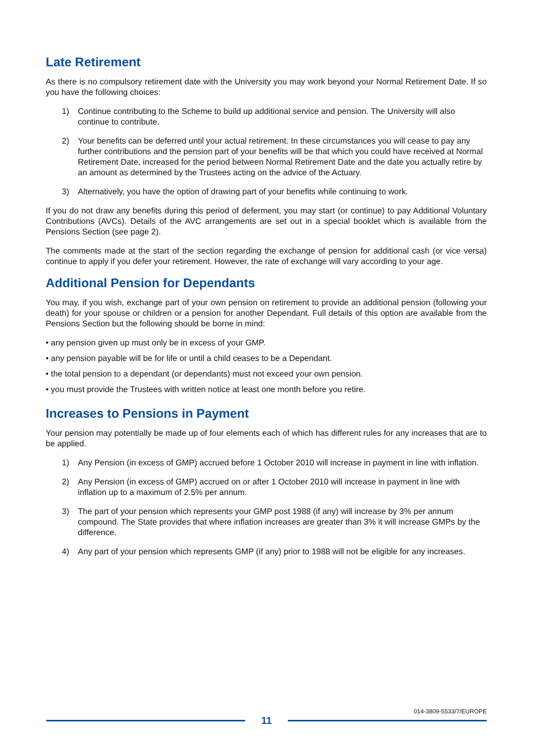Late Retirement
As there is no compulsory retirement date with the University you may work beyond your Normal Retirement Date. If so you have the following choices:
1) Continue contributing to the Scheme to build up additional service and pension. The University will also continue to contribute.
2) Your benefits can be deferred until your actual retirement. In these circumstances you will cease to pay any further contributions and the pension part of your benefits will be that which you could have received at Normal Retirement Date, increased for the period between Normal Retirement Date and the date you actually retire by an amount as determined by the Trustees acting on the advice of the Actuary.
3) Alternatively, you have the option of drawing part of your benefits while continuing to work.
If you do not draw any benefits during this period of deferment, you may start (or continue) to pay Additional Voluntary Contributions (AVCs). Details of the AVC arrangements are set out in a special booklet which is available from the Pensions Section (see page 2).
The comments made at the start of the section regarding the exchange of pension for additional cash (or vice versa) continue to apply if you defer your retirement. However, the rate of exchange will vary according to your age.
Additional Pension for Dependants
You may, if you wish, exchange part of your own pension on retirement to provide an additional pension (following your death) for your spouse or children or a pension for another Dependant. Full details of this option are available from the Pensions Section but the following should be borne in mind:
• any pension given up must only be in excess of your GMP.
• any pension payable will be for life or until a child ceases to be a Dependant.
• the total pension to a dependant (or dependants) must not exceed your own pension.
• you must provide the Trustees with written notice at least one month before you retire.
Increases to Pensions in Payment
Your pension may potentially be made up of four elements each of which has different rules for any increases that are to be applied.
1) Any Pension (in excess of GMP) accrued before 1 October 2010 will increase in payment in line with inflation.
2) Any Pension (in excess of GMP) accrued on or after 1 October 2010 will increase in payment in line with inflation up to a maximum of 2.5% per annum.
3) The part of your pension which represents your GMP post 1988 (if any) will increase by 3% per annum compound. The State provides that where inflation increases are greater than 3% it will increase GMPs by the difference.
4) Any part of your pension which represents GMP (if any) prior to 1988 will not be eligible for any increases.
014-3809-5533/7/EUROPE
11